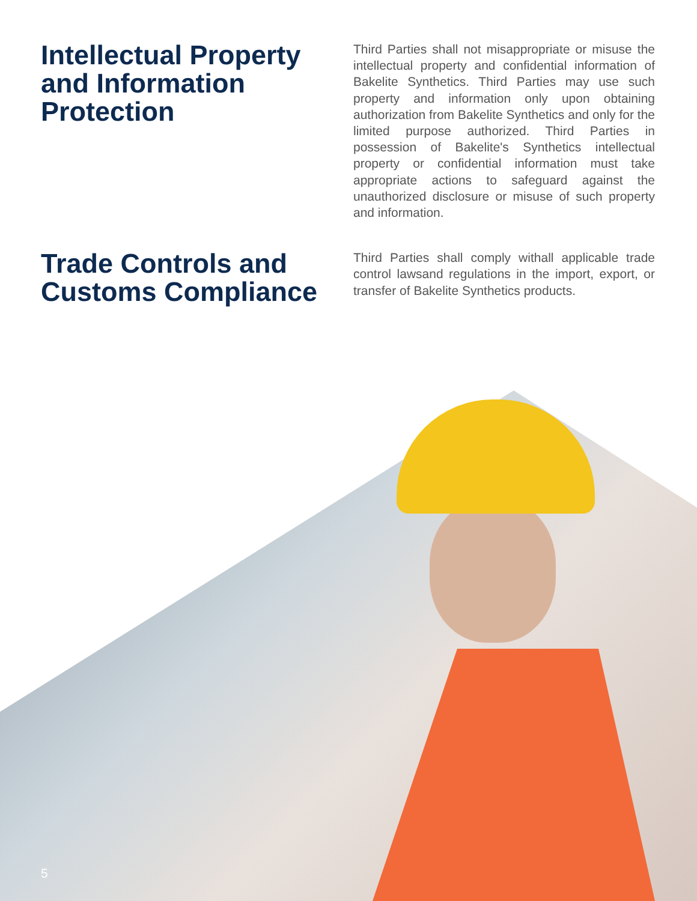Intellectual Property and Information Protection
Third Parties shall not misappropriate or misuse the intellectual property and confidential information of Bakelite Synthetics. Third Parties may use such property and information only upon obtaining authorization from Bakelite Synthetics and only for the limited purpose authorized. Third Parties in possession of Bakelite's Synthetics intellectual property or confidential information must take appropriate actions to safeguard against the unauthorized disclosure or misuse of such property and information.
Trade Controls and Customs Compliance
Third Parties shall comply withall applicable trade control lawsand regulations in the import, export, or transfer of Bakelite Synthetics products.
5